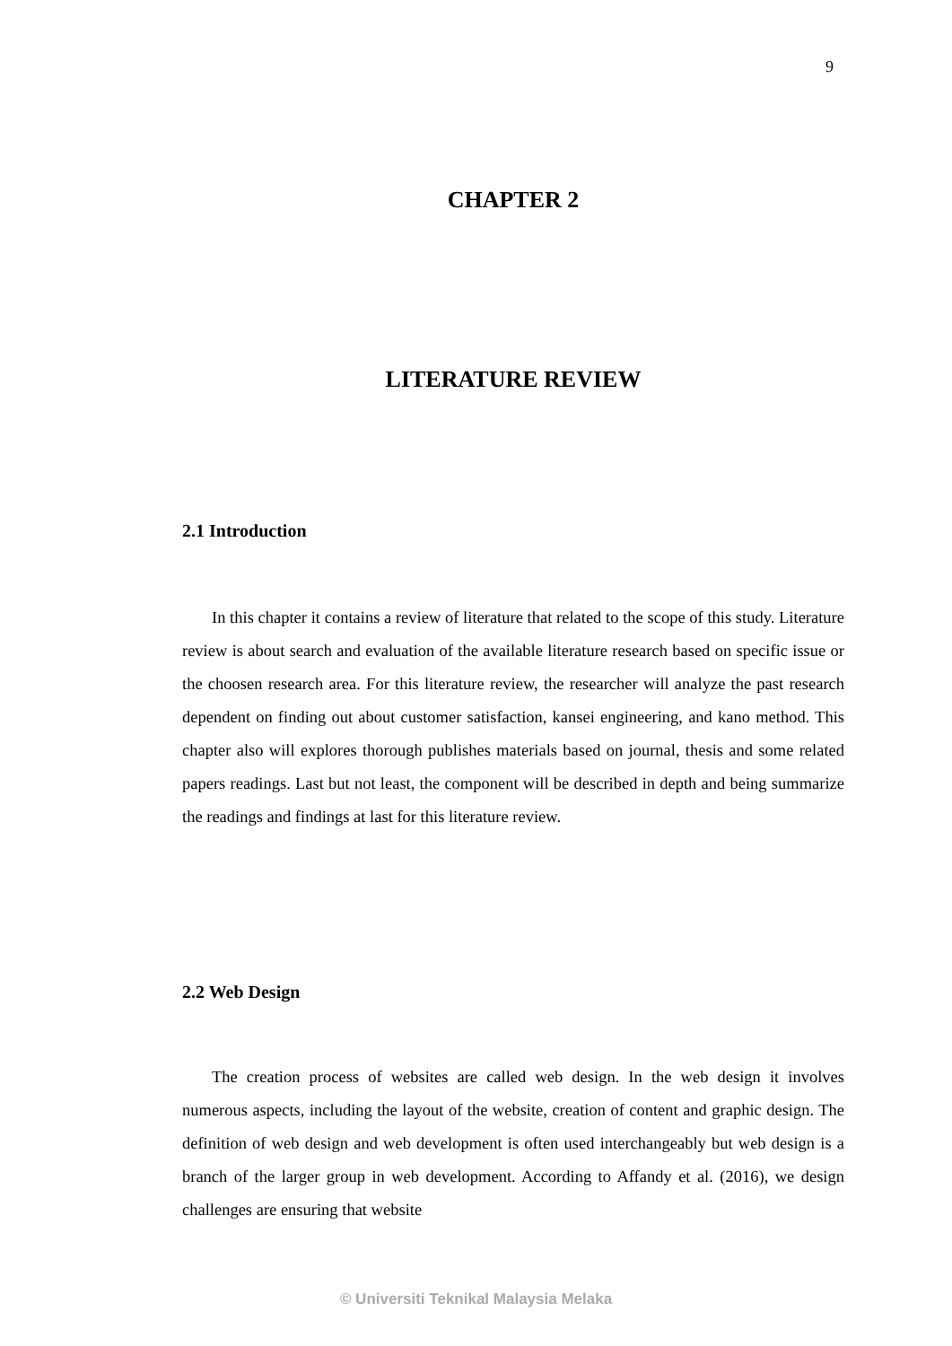9
CHAPTER 2
LITERATURE REVIEW
2.1 Introduction
In this chapter it contains a review of literature that related to the scope of this study. Literature review is about search and evaluation of the available literature research based on specific issue or the choosen research area. For this literature review, the researcher will analyze the past research dependent on finding out about customer satisfaction, kansei engineering, and kano method. This chapter also will explores thorough publishes materials based on journal, thesis and some related papers readings. Last but not least, the component will be described in depth and being summarize the readings and findings at last for this literature review.
2.2 Web Design
The creation process of websites are called web design. In the web design it involves numerous aspects, including the layout of the website, creation of content and graphic design. The definition of web design and web development is often used interchangeably but web design is a branch of the larger group in web development. According to Affandy et al. (2016), we design challenges are ensuring that website
© Universiti Teknikal Malaysia Melaka